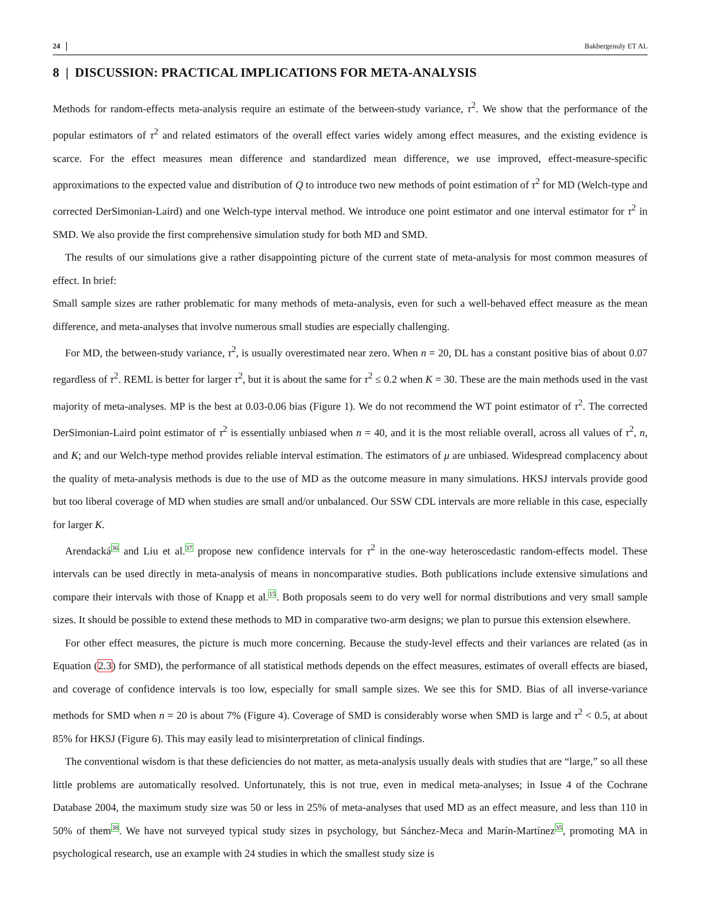24 Bakbergenuly ET AL
8 | DISCUSSION: PRACTICAL IMPLICATIONS FOR META-ANALYSIS
Methods for random-effects meta-analysis require an estimate of the between-study variance, τ<sup>2</sup>. We show that the performance of the popular estimators of τ<sup>2</sup> and related estimators of the overall effect varies widely among effect measures, and the existing evidence is scarce. For the effect measures mean difference and standardized mean difference, we use improved, effect-measure-specific approximations to the expected value and distribution of Q to introduce two new methods of point estimation of τ<sup>2</sup> for MD (Welch-type and corrected DerSimonian-Laird) and one Welch-type interval method. We introduce one point estimator and one interval estimator for τ<sup>2</sup> in SMD. We also provide the first comprehensive simulation study for both MD and SMD.
The results of our simulations give a rather disappointing picture of the current state of meta-analysis for most common measures of effect. In brief:
Small sample sizes are rather problematic for many methods of meta-analysis, even for such a well-behaved effect measure as the mean difference, and meta-analyses that involve numerous small studies are especially challenging.
For MD, the between-study variance, τ<sup>2</sup>, is usually overestimated near zero. When n = 20, DL has a constant positive bias of about 0.07 regardless of τ<sup>2</sup>. REML is better for larger τ<sup>2</sup>, but it is about the same for τ<sup>2</sup> ≤ 0.2 when K = 30. These are the main methods used in the vast majority of meta-analyses. MP is the best at 0.03-0.06 bias (Figure 1). We do not recommend the WT point estimator of τ<sup>2</sup>. The corrected DerSimonian-Laird point estimator of τ<sup>2</sup> is essentially unbiased when n = 40, and it is the most reliable overall, across all values of τ<sup>2</sup>, n, and K; and our Welch-type method provides reliable interval estimation. The estimators of μ are unbiased. Widespread complacency about the quality of meta-analysis methods is due to the use of MD as the outcome measure in many simulations. HKSJ intervals provide good but too liberal coverage of MD when studies are small and/or unbalanced. Our SSW CDL intervals are more reliable in this case, especially for larger K.
Arendacká36 and Liu et al.37 propose new confidence intervals for τ<sup>2</sup> in the one-way heteroscedastic random-effects model. These intervals can be used directly in meta-analysis of means in noncomparative studies. Both publications include extensive simulations and compare their intervals with those of Knapp et al.15. Both proposals seem to do very well for normal distributions and very small sample sizes. It should be possible to extend these methods to MD in comparative two-arm designs; we plan to pursue this extension elsewhere.
For other effect measures, the picture is much more concerning. Because the study-level effects and their variances are related (as in Equation (2.3) for SMD), the performance of all statistical methods depends on the effect measures, estimates of overall effects are biased, and coverage of confidence intervals is too low, especially for small sample sizes. We see this for SMD. Bias of all inverse-variance methods for SMD when n = 20 is about 7% (Figure 4). Coverage of SMD is considerably worse when SMD is large and τ<sup>2</sup> < 0.5, at about 85% for HKSJ (Figure 6). This may easily lead to misinterpretation of clinical findings.
The conventional wisdom is that these deficiencies do not matter, as meta-analysis usually deals with studies that are “large,” so all these little problems are automatically resolved. Unfortunately, this is not true, even in medical meta-analyses; in Issue 4 of the Cochrane Database 2004, the maximum study size was 50 or less in 25% of meta-analyses that used MD as an effect measure, and less than 110 in 50% of them38. We have not surveyed typical study sizes in psychology, but Sánchez-Meca and Marín-Martínez35, promoting MA in psychological research, use an example with 24 studies in which the smallest study size is